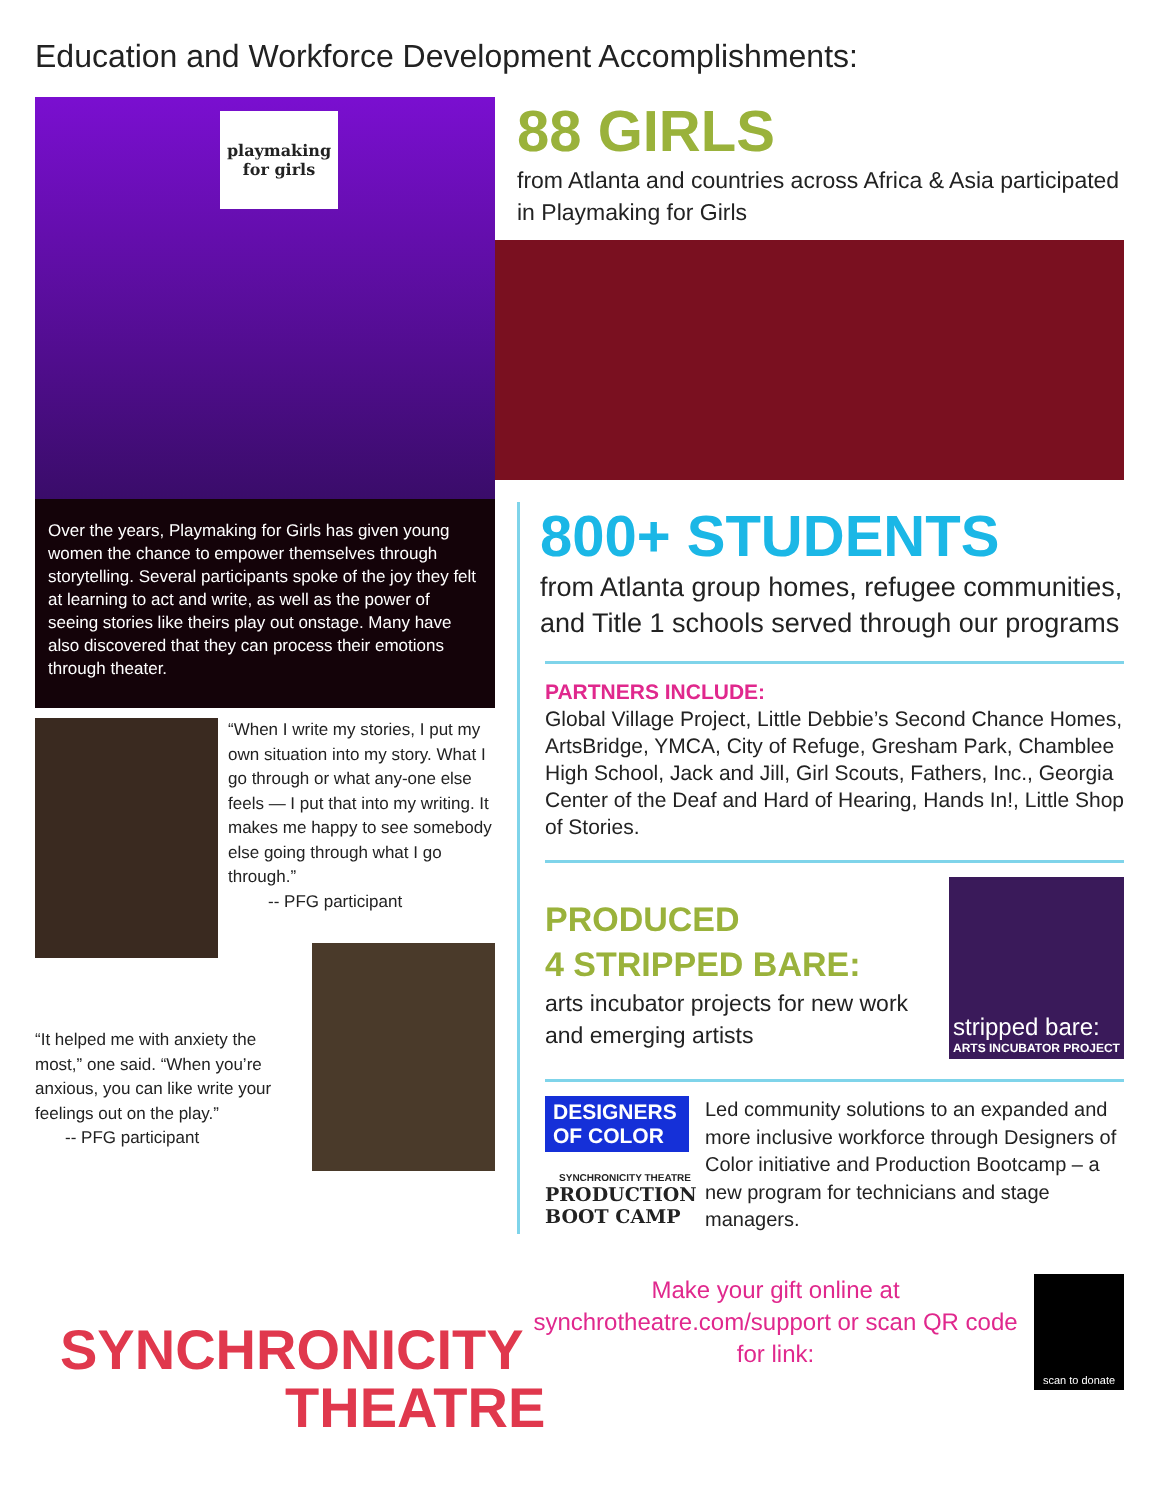Education and Workforce Development Accomplishments:
playmaking for girls
Over the years, Playmaking for Girls has given young women the chance to empower themselves through storytelling. Several participants spoke of the joy they felt at learning to act and write, as well as the power of seeing stories like theirs play out onstage. Many have also discovered that they can process their emotions through theater.
“When I write my stories, I put my own situation into my story. What I go through or what any-one else feels — I put that into my writing. It makes me happy to see somebody else going through what I go through.”
-- PFG participant
“It helped me with anxiety the most,” one said. “When you’re anxious, you can like write your feelings out on the play.”
-- PFG participant
SYNCHRONICITY
THEATRE
88 GIRLS
from Atlanta and countries across Africa & Asia participated in Playmaking for Girls
800+ STUDENTS
from Atlanta group homes, refugee communities, and Title 1 schools served through our programs
PARTNERS INCLUDE:
Global Village Project, Little Debbie’s Second Chance Homes, ArtsBridge, YMCA, City of Refuge, Gresham Park, Chamblee High School, Jack and Jill, Girl Scouts, Fathers, Inc., Georgia Center of the Deaf and Hard of Hearing, Hands In!, Little Shop of Stories.
PRODUCED
4 STRIPPED BARE:
arts incubator projects for new work and emerging artists
stripped bare:
ARTS INCUBATOR PROJECT
DESIGNERS OF COLOR
SYNCHRONICITY THEATRE
PRODUCTION BOOT CAMP
Led community solutions to an expanded and more inclusive workforce through Designers of Color initiative and Production Bootcamp – a new program for technicians and stage managers.
Make your gift online at synchrotheatre.com/support or scan QR code for link:
scan to donate